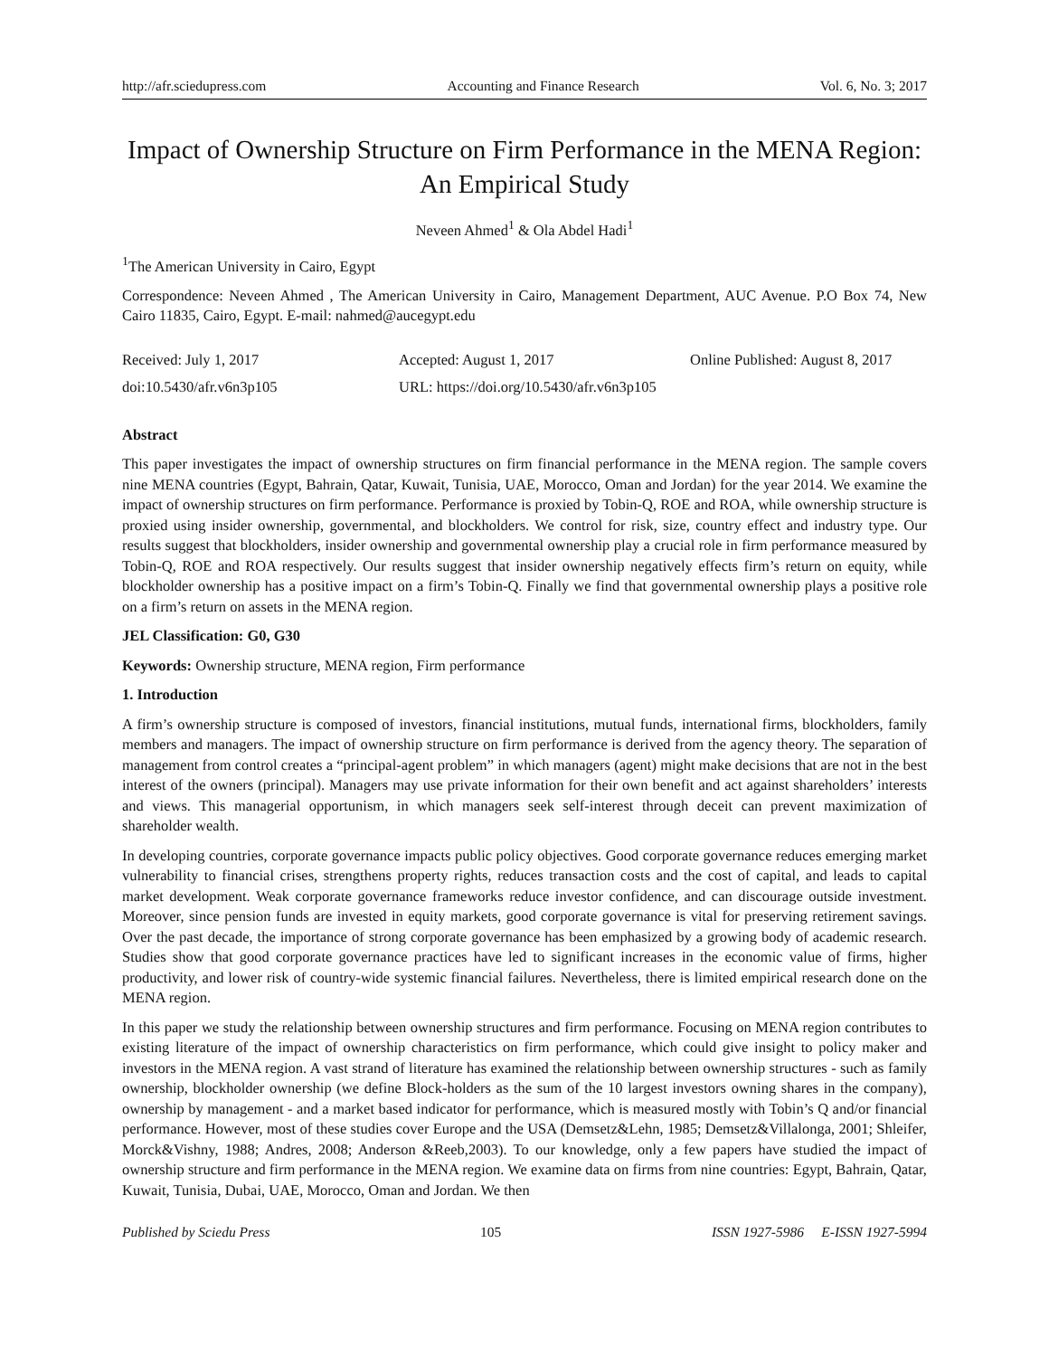http://afr.sciedupress.com Accounting and Finance Research Vol. 6, No. 3; 2017
Impact of Ownership Structure on Firm Performance in the MENA Region: An Empirical Study
Neveen Ahmed<sup>1</sup> & Ola Abdel Hadi<sup>1</sup>
<sup>1</sup> The American University in Cairo, Egypt
Correspondence: Neveen Ahmed , The American University in Cairo, Management Department, AUC Avenue. P.O Box 74, New Cairo 11835, Cairo, Egypt. E-mail: nahmed@aucegypt.edu
Received: July 1, 2017 Accepted: August 1, 2017 Online Published: August 8, 2017
doi:10.5430/afr.v6n3p105 URL: https://doi.org/10.5430/afr.v6n3p105
Abstract
This paper investigates the impact of ownership structures on firm financial performance in the MENA region. The sample covers nine MENA countries (Egypt, Bahrain, Qatar, Kuwait, Tunisia, UAE, Morocco, Oman and Jordan) for the year 2014. We examine the impact of ownership structures on firm performance. Performance is proxied by Tobin-Q, ROE and ROA, while ownership structure is proxied using insider ownership, governmental, and blockholders. We control for risk, size, country effect and industry type. Our results suggest that blockholders, insider ownership and governmental ownership play a crucial role in firm performance measured by Tobin-Q, ROE and ROA respectively. Our results suggest that insider ownership negatively effects firm’s return on equity, while blockholder ownership has a positive impact on a firm’s Tobin-Q. Finally we find that governmental ownership plays a positive role on a firm’s return on assets in the MENA region.
JEL Classification: G0, G30
Keywords: Ownership structure, MENA region, Firm performance
1. Introduction
A firm’s ownership structure is composed of investors, financial institutions, mutual funds, international firms, blockholders, family members and managers. The impact of ownership structure on firm performance is derived from the agency theory. The separation of management from control creates a “principal-agent problem” in which managers (agent) might make decisions that are not in the best interest of the owners (principal). Managers may use private information for their own benefit and act against shareholders’ interests and views. This managerial opportunism, in which managers seek self-interest through deceit can prevent maximization of shareholder wealth.
In developing countries, corporate governance impacts public policy objectives. Good corporate governance reduces emerging market vulnerability to financial crises, strengthens property rights, reduces transaction costs and the cost of capital, and leads to capital market development. Weak corporate governance frameworks reduce investor confidence, and can discourage outside investment. Moreover, since pension funds are invested in equity markets, good corporate governance is vital for preserving retirement savings. Over the past decade, the importance of strong corporate governance has been emphasized by a growing body of academic research. Studies show that good corporate governance practices have led to significant increases in the economic value of firms, higher productivity, and lower risk of country-wide systemic financial failures. Nevertheless, there is limited empirical research done on the MENA region.
In this paper we study the relationship between ownership structures and firm performance. Focusing on MENA region contributes to existing literature of the impact of ownership characteristics on firm performance, which could give insight to policy maker and investors in the MENA region. A vast strand of literature has examined the relationship between ownership structures - such as family ownership, blockholder ownership (we define Block-holders as the sum of the 10 largest investors owning shares in the company), ownership by management - and a market based indicator for performance, which is measured mostly with Tobin’s Q and/or financial performance. However, most of these studies cover Europe and the USA (Demsetz&Lehn, 1985; Demsetz&Villalonga, 2001; Shleifer, Morck&Vishny, 1988; Andres, 2008; Anderson &Reeb,2003). To our knowledge, only a few papers have studied the impact of ownership structure and firm performance in the MENA region. We examine data on firms from nine countries: Egypt, Bahrain, Qatar, Kuwait, Tunisia, Dubai, UAE, Morocco, Oman and Jordan. We then
Published by Sciedu Press 105 ISSN 1927-5986 E-ISSN 1927-5994